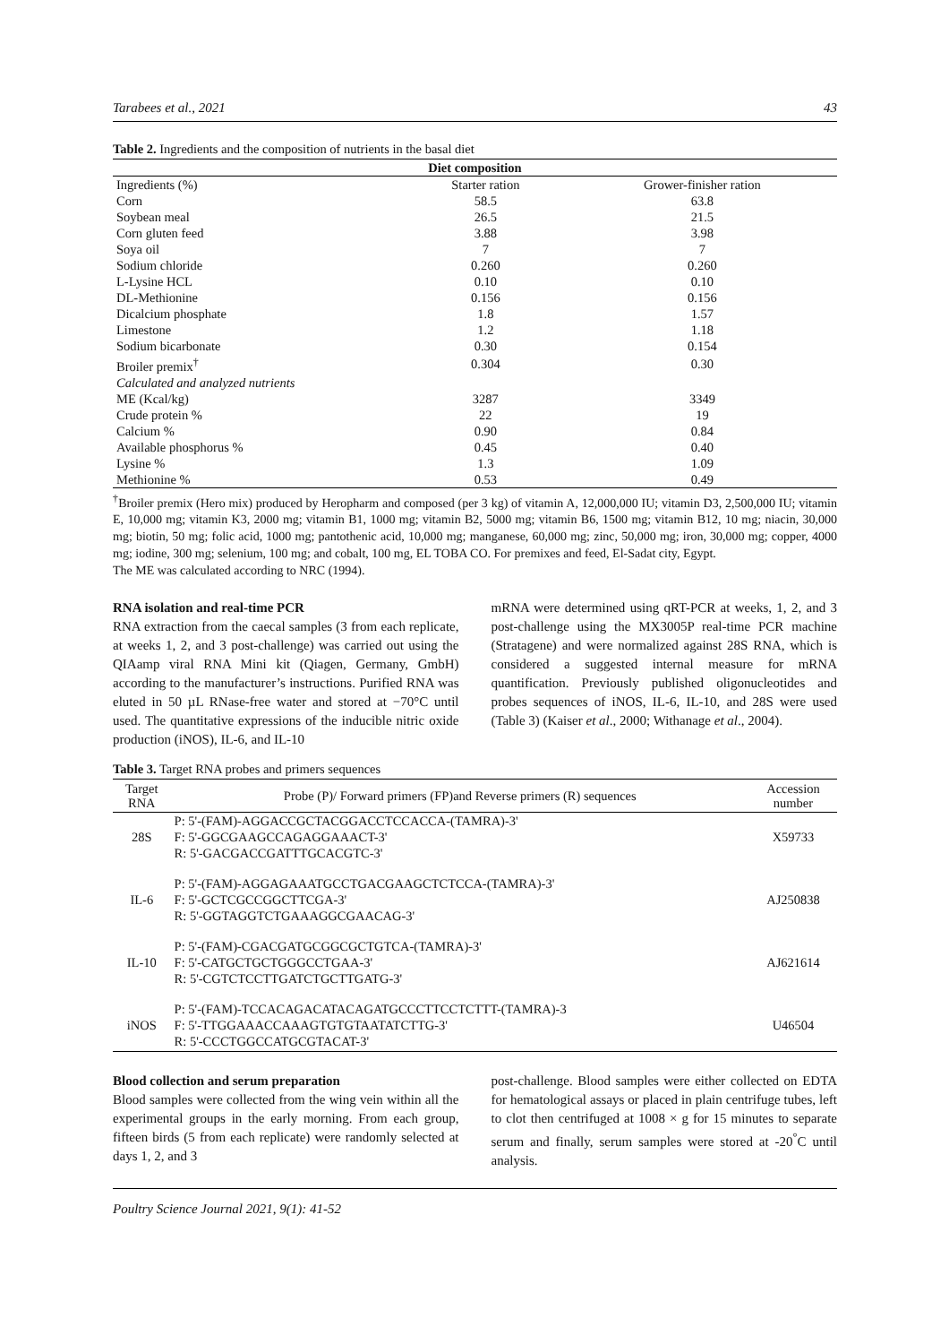Tarabees et al., 2021 43
Table 2. Ingredients and the composition of nutrients in the basal diet
| Diet composition | | |
| --- | --- | --- |
| Ingredients (%) | Starter ration | Grower-finisher ration |
| Corn | 58.5 | 63.8 |
| Soybean meal | 26.5 | 21.5 |
| Corn gluten feed | 3.88 | 3.98 |
| Soya oil | 7 | 7 |
| Sodium chloride | 0.260 | 0.260 |
| L-Lysine HCL | 0.10 | 0.10 |
| DL-Methionine | 0.156 | 0.156 |
| Dicalcium phosphate | 1.8 | 1.57 |
| Limestone | 1.2 | 1.18 |
| Sodium bicarbonate | 0.30 | 0.154 |
| Broiler premix<sup>†</sup> | 0.304 | 0.30 |
| Calculated and analyzed nutrients | | |
| ME (Kcal/kg) | 3287 | 3349 |
| Crude protein % | 22 | 19 |
| Calcium % | 0.90 | 0.84 |
| Available phosphorus % | 0.45 | 0.40 |
| Lysine % | 1.3 | 1.09 |
| Methionine % | 0.53 | 0.49 |
<sup>†</sup> Broiler premix (Hero mix) produced by Heropharm and composed (per 3 kg) of vitamin A, 12,000,000 IU; vitamin D3, 2,500,000 IU; vitamin E, 10,000 mg; vitamin K3, 2000 mg; vitamin B1, 1000 mg; vitamin B2, 5000 mg; vitamin B6, 1500 mg; vitamin B12, 10 mg; niacin, 30,000 mg; biotin, 50 mg; folic acid, 1000 mg; pantothenic acid, 10,000 mg; manganese, 60,000 mg; zinc, 50,000 mg; iron, 30,000 mg; copper, 4000 mg; iodine, 300 mg; selenium, 100 mg; and cobalt, 100 mg, EL TOBA CO. For premixes and feed, El-Sadat city, Egypt.
The ME was calculated according to NRC (1994).
RNA isolation and real-time PCR
RNA extraction from the caecal samples (3 from each replicate, at weeks 1, 2, and 3 post-challenge) was carried out using the QIAamp viral RNA Mini kit (Qiagen, Germany, GmbH) according to the manufacturer’s instructions. Purified RNA was eluted in 50 µL RNase-free water and stored at −70°C until used. The quantitative expressions of the inducible nitric oxide production (iNOS), IL-6, and IL-10
mRNA were determined using qRT-PCR at weeks, 1, 2, and 3 post-challenge using the MX3005P real-time PCR machine (Stratagene) and were normalized against 28S RNA, which is considered a suggested internal measure for mRNA quantification. Previously published oligonucleotides and probes sequences of iNOS, IL-6, IL-10, and 28S were used (Table 3) (Kaiser et al., 2000; Withanage et al., 2004).
Table 3. Target RNA probes and primers sequences
| Target RNA | Probe (P)/ Forward primers (FP)and Reverse primers (R) sequences | Accession number |
| --- | --- | --- |
| 28S | P: 5'-(FAM)-AGGACCGCTACGGACCTCCACCA-(TAMRA)-3' F: 5'-GGCGAAGCCAGAGGAAACT-3' R: 5'-GACGACCGATTTGCACGTC-3' | X59733 |
| IL-6 | P: 5'-(FAM)-AGGAGAAATGCCTGACGAAGCTCTCCA-(TAMRA)-3' F: 5'-GCTCGCCGGCTTCGA-3' R: 5'-GGTAGGTCTGAAAGGCGAACAG-3' | AJ250838 |
| IL-10 | P: 5'-(FAM)-CGACGATGCGGCGCTGTCA-(TAMRA)-3' F: 5'-CATGCTGCTGGGCCTGAA-3' R: 5'-CGTCTCCTTGATCTGCTTGATG-3' | AJ621614 |
| iNOS | P: 5'-(FAM)-TCCACAGACATACAGATGCCCTTCCTCTTT-(TAMRA)-3 F: 5'-TTGGAAACCAAAGTGTGTAATATCTTG-3' R: 5'-CCCTGGCCATGCGTACAT-3' | U46504 |
Blood collection and serum preparation
Blood samples were collected from the wing vein within all the experimental groups in the early morning. From each group, fifteen birds (5 from each replicate) were randomly selected at days 1, 2, and 3
post-challenge. Blood samples were either collected on EDTA for hematological assays or placed in plain centrifuge tubes, left to clot then centrifuged at 1008 × g for 15 minutes to separate serum and finally, serum samples were stored at -20<sup>°</sup>C until analysis.
Poultry Science Journal 2021, 9(1): 41-52